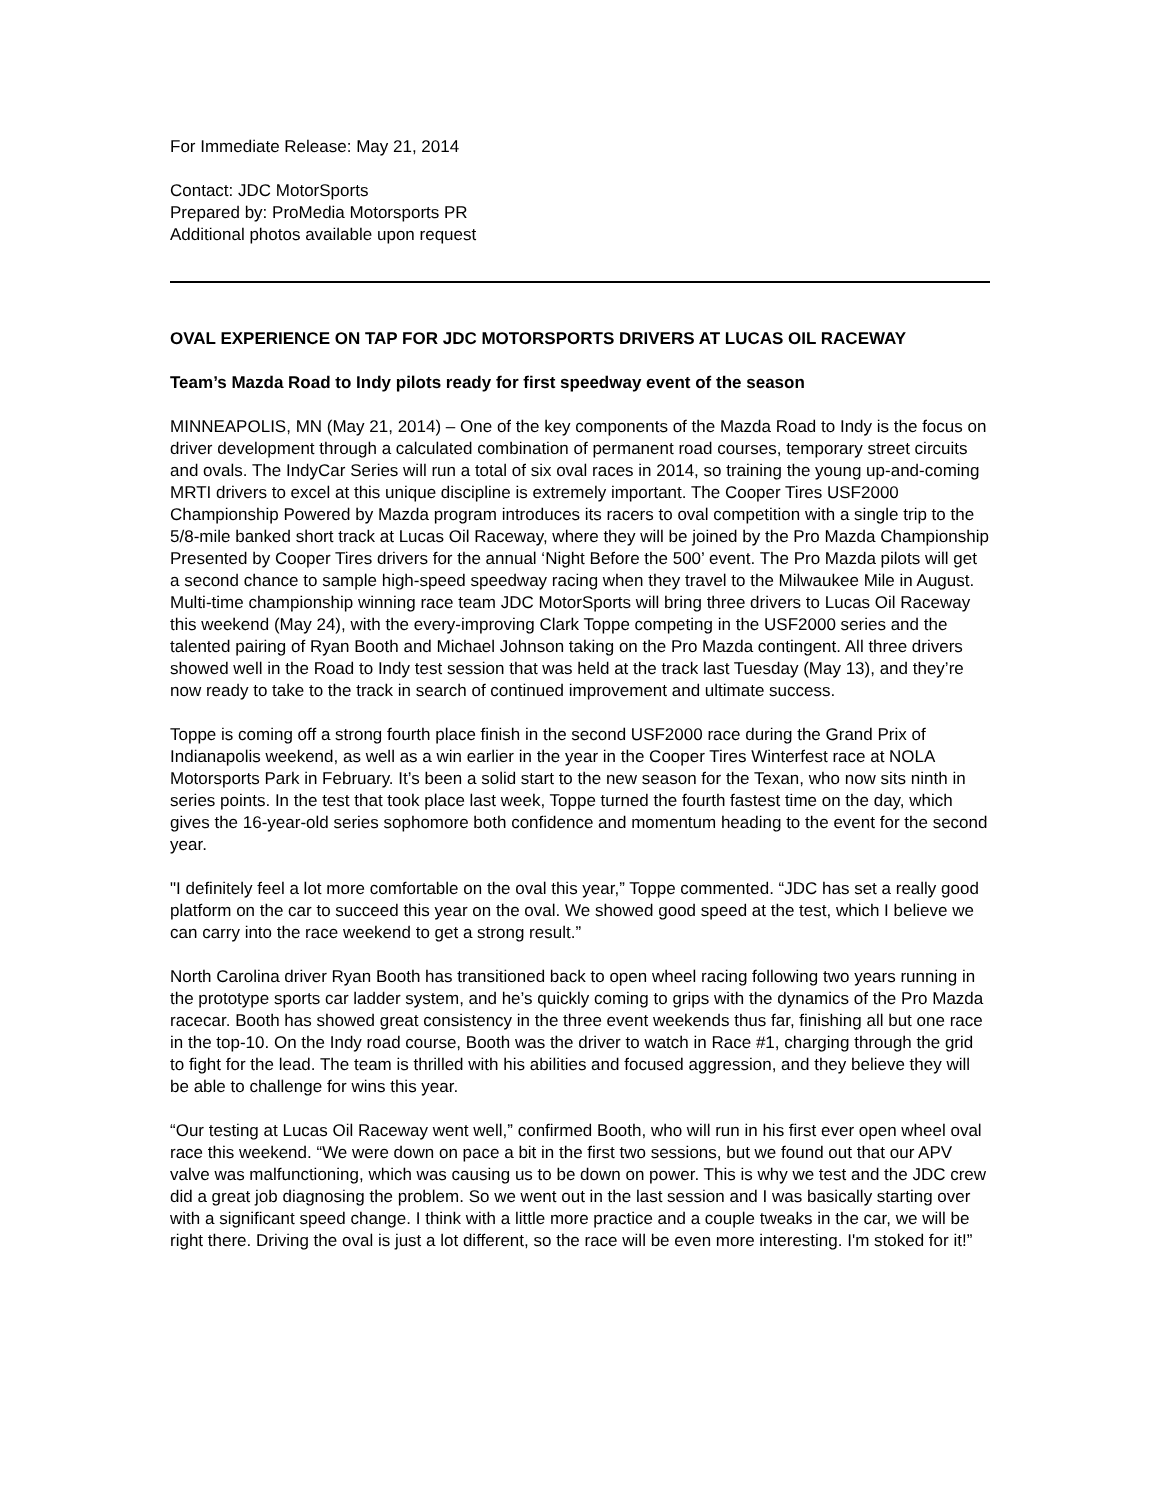For Immediate Release: May 21, 2014
Contact: JDC MotorSports
Prepared by: ProMedia Motorsports PR
Additional photos available upon request
OVAL EXPERIENCE ON TAP FOR JDC MOTORSPORTS DRIVERS AT LUCAS OIL RACEWAY
Team’s Mazda Road to Indy pilots ready for first speedway event of the season
MINNEAPOLIS, MN (May 21, 2014) – One of the key components of the Mazda Road to Indy is the focus on driver development through a calculated combination of permanent road courses, temporary street circuits and ovals. The IndyCar Series will run a total of six oval races in 2014, so training the young up-and-coming MRTI drivers to excel at this unique discipline is extremely important. The Cooper Tires USF2000 Championship Powered by Mazda program introduces its racers to oval competition with a single trip to the 5/8-mile banked short track at Lucas Oil Raceway, where they will be joined by the Pro Mazda Championship Presented by Cooper Tires drivers for the annual ‘Night Before the 500’ event. The Pro Mazda pilots will get a second chance to sample high-speed speedway racing when they travel to the Milwaukee Mile in August. Multi-time championship winning race team JDC MotorSports will bring three drivers to Lucas Oil Raceway this weekend (May 24), with the every-improving Clark Toppe competing in the USF2000 series and the talented pairing of Ryan Booth and Michael Johnson taking on the Pro Mazda contingent. All three drivers showed well in the Road to Indy test session that was held at the track last Tuesday (May 13), and they’re now ready to take to the track in search of continued improvement and ultimate success.
Toppe is coming off a strong fourth place finish in the second USF2000 race during the Grand Prix of Indianapolis weekend, as well as a win earlier in the year in the Cooper Tires Winterfest race at NOLA Motorsports Park in February. It’s been a solid start to the new season for the Texan, who now sits ninth in series points. In the test that took place last week, Toppe turned the fourth fastest time on the day, which gives the 16-year-old series sophomore both confidence and momentum heading to the event for the second year.
"I definitely feel a lot more comfortable on the oval this year,” Toppe commented. “JDC has set a really good platform on the car to succeed this year on the oval. We showed good speed at the test, which I believe we can carry into the race weekend to get a strong result.”
North Carolina driver Ryan Booth has transitioned back to open wheel racing following two years running in the prototype sports car ladder system, and he’s quickly coming to grips with the dynamics of the Pro Mazda racecar. Booth has showed great consistency in the three event weekends thus far, finishing all but one race in the top-10. On the Indy road course, Booth was the driver to watch in Race #1, charging through the grid to fight for the lead. The team is thrilled with his abilities and focused aggression, and they believe they will be able to challenge for wins this year.
“Our testing at Lucas Oil Raceway went well,” confirmed Booth, who will run in his first ever open wheel oval race this weekend. “We were down on pace a bit in the first two sessions, but we found out that our APV valve was malfunctioning, which was causing us to be down on power. This is why we test and the JDC crew did a great job diagnosing the problem. So we went out in the last session and I was basically starting over with a significant speed change. I think with a little more practice and a couple tweaks in the car, we will be right there. Driving the oval is just a lot different, so the race will be even more interesting. I'm stoked for it!”